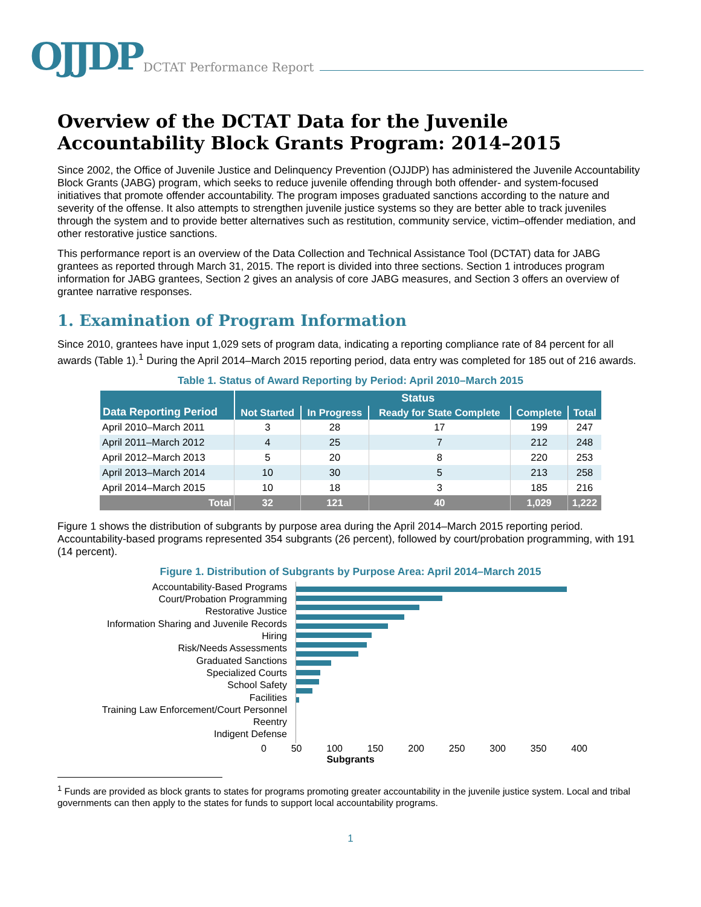OJJDP DCTAT Performance Report
Overview of the DCTAT Data for the Juvenile Accountability Block Grants Program: 2014–2015
Since 2002, the Office of Juvenile Justice and Delinquency Prevention (OJJDP) has administered the Juvenile Accountability Block Grants (JABG) program, which seeks to reduce juvenile offending through both offender- and system-focused initiatives that promote offender accountability. The program imposes graduated sanctions according to the nature and severity of the offense. It also attempts to strengthen juvenile justice systems so they are better able to track juveniles through the system and to provide better alternatives such as restitution, community service, victim–offender mediation, and other restorative justice sanctions.
This performance report is an overview of the Data Collection and Technical Assistance Tool (DCTAT) data for JABG grantees as reported through March 31, 2015. The report is divided into three sections. Section 1 introduces program information for JABG grantees, Section 2 gives an analysis of core JABG measures, and Section 3 offers an overview of grantee narrative responses.
1. Examination of Program Information
Since 2010, grantees have input 1,029 sets of program data, indicating a reporting compliance rate of 84 percent for all awards (Table 1).<sup>1</sup> During the April 2014–March 2015 reporting period, data entry was completed for 185 out of 216 awards.
Table 1. Status of Award Reporting by Period: April 2010–March 2015
| Data Reporting Period | Status | | | | |
| --- | --- | --- | --- | --- | --- |
| | Not Started | In Progress | Ready for State Complete | Complete | Total |
| April 2010–March 2011 | 3 | 28 | 17 | 199 | 247 |
| April 2011–March 2012 | 4 | 25 | 7 | 212 | 248 |
| April 2012–March 2013 | 5 | 20 | 8 | 220 | 253 |
| April 2013–March 2014 | 10 | 30 | 5 | 213 | 258 |
| April 2014–March 2015 | 10 | 18 | 3 | 185 | 216 |
| Total | 32 | 121 | 40 | 1,029 | 1,222 |
Figure 1 shows the distribution of subgrants by purpose area during the April 2014–March 2015 reporting period. Accountability-based programs represented 354 subgrants (26 percent), followed by court/probation programming, with 191 (14 percent).
Figure 1. Distribution of Subgrants by Purpose Area: April 2014–March 2015
Accountability-Based Programs
Court/Probation Programming
Restorative Justice
Information Sharing and Juvenile Records
Hiring
Risk/Needs Assessments
Graduated Sanctions
Specialized Courts
School Safety
Facilities
Training Law Enforcement/Court Personnel
Reentry
Indigent Defense
0 50 100 150 200 250 300 350 400
Subgrants
<sup>1</sup> Funds are provided as block grants to states for programs promoting greater accountability in the juvenile justice system. Local and tribal governments can then apply to the states for funds to support local accountability programs.
1